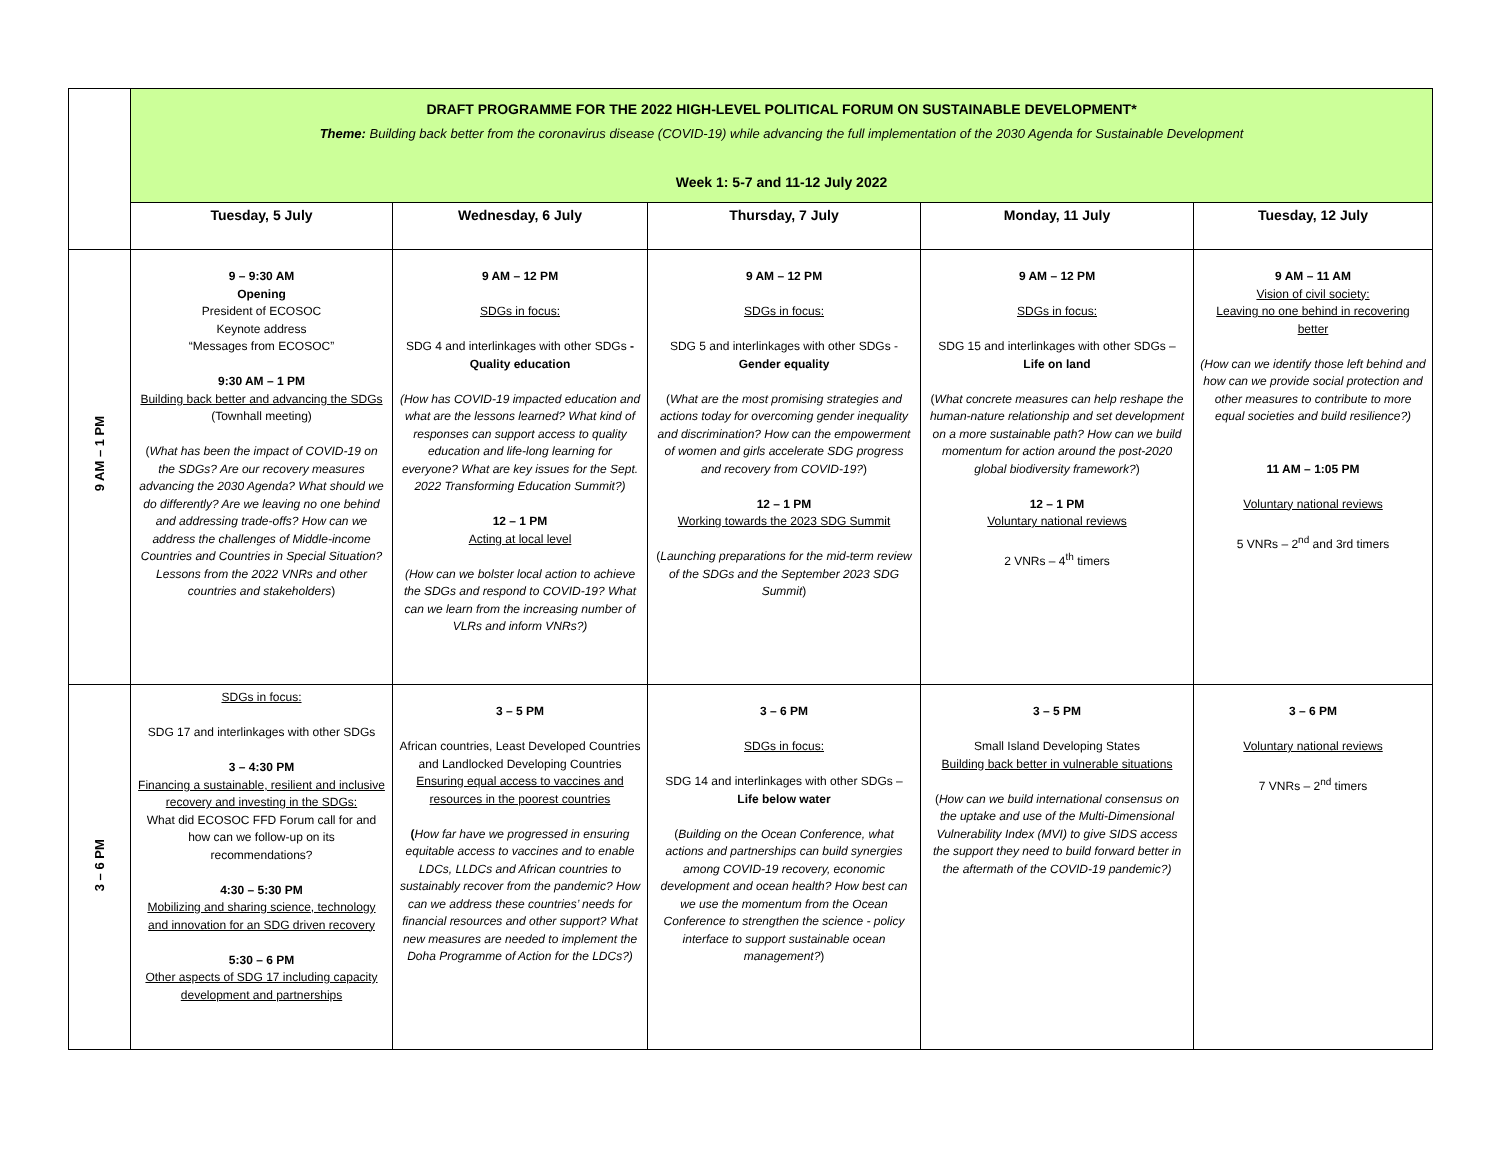| | DRAFT PROGRAMME FOR THE 2022 HIGH-LEVEL POLITICAL FORUM ON SUSTAINABLE DEVELOPMENT* Theme: Building back better from the coronavirus disease (COVID-19) while advancing the full implementation of the 2030 Agenda for Sustainable Development Week 1: 5-7 and 11-12 July 2022 | | | | |
| | Tuesday, 5 July | Wednesday, 6 July | Thursday, 7 July | Monday, 11 July | Tuesday, 12 July |
| 9 AM – 1 PM | 9 – 9:30 AM Opening President of ECOSOC Keynote address “Messages from ECOSOC” 9:30 AM – 1 PM Building back better and advancing the SDGs (Townhall meeting) ( What has been the impact of COVID-19 on the SDGs? Are our recovery measures advancing the 2030 Agenda? What should we do differently? Are we leaving no one behind and addressing trade-offs? How can we address the challenges of Middle-income Countries and Countries in Special Situation? Lessons from the 2022 VNRs and other countries and stakeholders ) | 9 AM – 12 PM SDGs in focus: SDG 4 and interlinkages with other SDGs - Quality education (How has COVID-19 impacted education and what are the lessons learned? What kind of responses can support access to quality education and life-long learning for everyone? What are key issues for the Sept. 2022 Transforming Education Summit?) 12 – 1 PM Acting at local level (How can we bolster local action to achieve the SDGs and respond to COVID-19? What can we learn from the increasing number of VLRs and inform VNRs?) | 9 AM – 12 PM SDGs in focus: SDG 5 and interlinkages with other SDGs - Gender equality ( What are the most promising strategies and actions today for overcoming gender inequality and discrimination? How can the empowerment of women and girls accelerate SDG progress and recovery from COVID-19? ) 12 – 1 PM Working towards the 2023 SDG Summit ( Launching preparations for the mid-term review of the SDGs and the September 2023 SDG Summit ) | 9 AM – 12 PM SDGs in focus: SDG 15 and interlinkages with other SDGs – Life on land ( What concrete measures can help reshape the human-nature relationship and set development on a more sustainable path? How can we build momentum for action around the post-2020 global biodiversity framework? ) 12 – 1 PM Voluntary national reviews 2 VNRs – 4<sup>th</sup> timers | 9 AM – 11 AM Vision of civil society: Leaving no one behind in recovering better (How can we identify those left behind and how can we provide social protection and other measures to contribute to more equal societies and build resilience?) 11 AM – 1:05 PM Voluntary national reviews 5 VNRs – 2<sup>nd</sup> and 3rd timers |
| 3 – 6 PM | SDGs in focus: SDG 17 and interlinkages with other SDGs 3 – 4:30 PM Financing a sustainable, resilient and inclusive recovery and investing in the SDGs: What did ECOSOC FFD Forum call for and how can we follow-up on its recommendations? 4:30 – 5:30 PM Mobilizing and sharing science, technology and innovation for an SDG driven recovery 5:30 – 6 PM Other aspects of SDG 17 including capacity development and partnerships | 3 – 5 PM African countries, Least Developed Countries and Landlocked Developing Countries Ensuring equal access to vaccines and resources in the poorest countries ( How far have we progressed in ensuring equitable access to vaccines and to enable LDCs, LLDCs and African countries to sustainably recover from the pandemic? How can we address these countries’ needs for financial resources and other support? What new measures are needed to implement the Doha Programme of Action for the LDCs?) | 3 – 6 PM SDGs in focus: SDG 14 and interlinkages with other SDGs – Life below water ( Building on the Ocean Conference, what actions and partnerships can build synergies among COVID-19 recovery, economic development and ocean health? How best can we use the momentum from the Ocean Conference to strengthen the science - policy interface to support sustainable ocean management? ) | 3 – 5 PM Small Island Developing States Building back better in vulnerable situations ( How can we build international consensus on the uptake and use of the Multi-Dimensional Vulnerability Index (MVI) to give SIDS access the support they need to build forward better in the aftermath of the COVID-19 pandemic?) | 3 – 6 PM Voluntary national reviews 7 VNRs – 2<sup>nd</sup> timers |